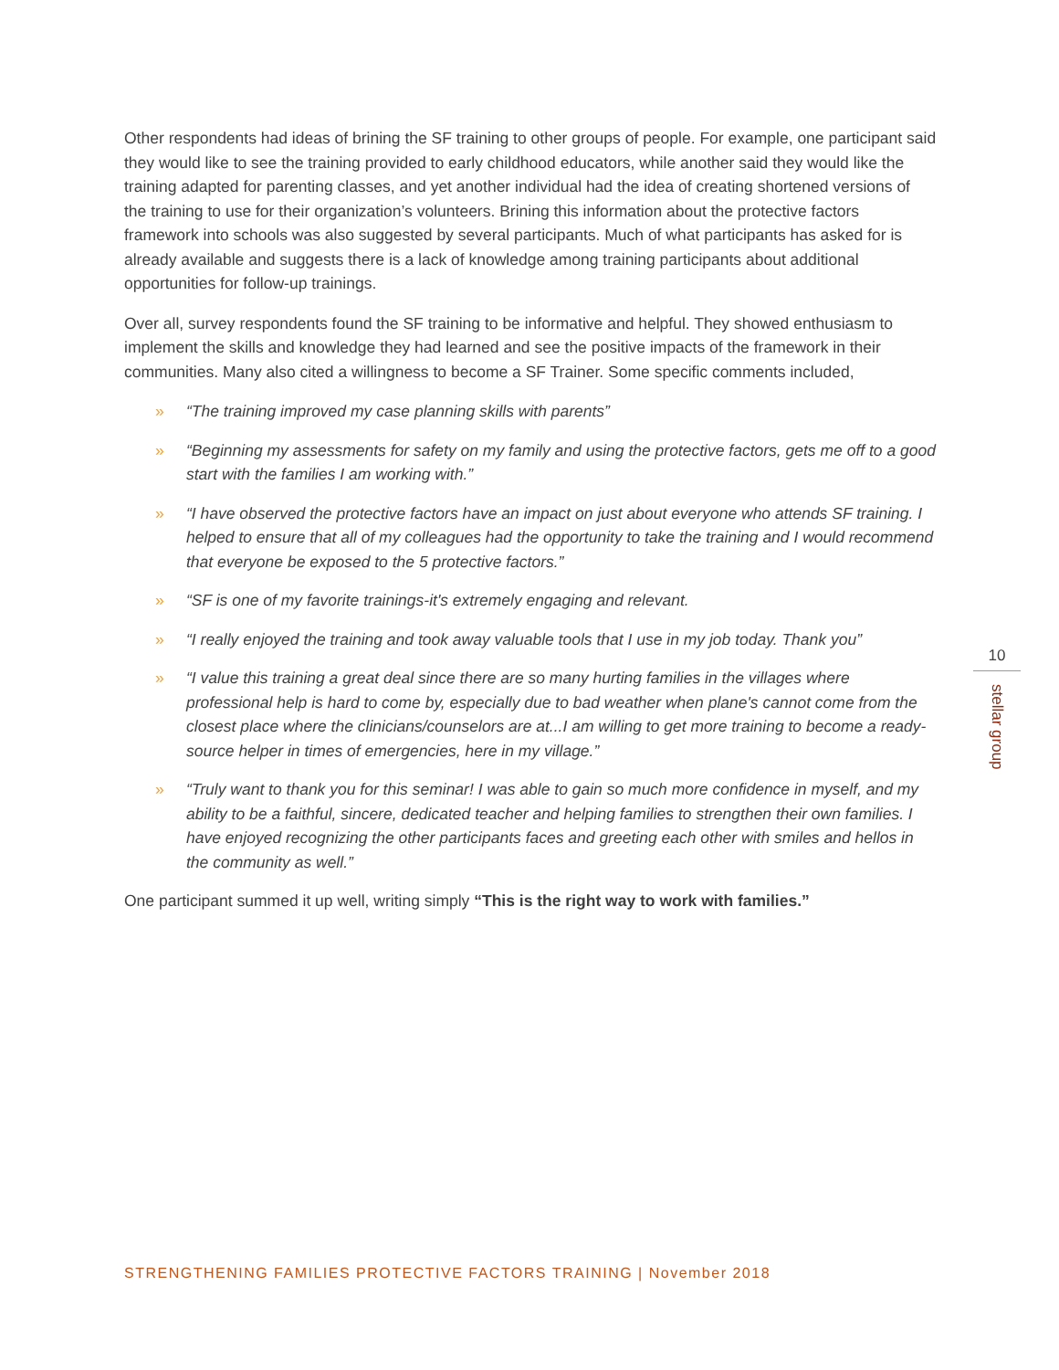Other respondents had ideas of brining the SF training to other groups of people. For example, one participant said they would like to see the training provided to early childhood educators, while another said they would like the training adapted for parenting classes, and yet another individual had the idea of creating shortened versions of the training to use for their organization’s volunteers. Brining this information about the protective factors framework into schools was also suggested by several participants. Much of what participants has asked for is already available and suggests there is a lack of knowledge among training participants about additional opportunities for follow-up trainings.
Over all, survey respondents found the SF training to be informative and helpful. They showed enthusiasm to implement the skills and knowledge they had learned and see the positive impacts of the framework in their communities. Many also cited a willingness to become a SF Trainer. Some specific comments included,
» “The training improved my case planning skills with parents”
» “Beginning my assessments for safety on my family and using the protective factors, gets me off to a good start with the families I am working with.”
» “I have observed the protective factors have an impact on just about everyone who attends SF training. I helped to ensure that all of my colleagues had the opportunity to take the training and I would recommend that everyone be exposed to the 5 protective factors.”
» “SF is one of my favorite trainings-it's extremely engaging and relevant.
» “I really enjoyed the training and took away valuable tools that I use in my job today. Thank you”
» “I value this training a great deal since there are so many hurting families in the villages where professional help is hard to come by, especially due to bad weather when plane's cannot come from the closest place where the clinicians/counselors are at...I am willing to get more training to become a ready-source helper in times of emergencies, here in my village.”
» “Truly want to thank you for this seminar! I was able to gain so much more confidence in myself, and my ability to be a faithful, sincere, dedicated teacher and helping families to strengthen their own families. I have enjoyed recognizing the other participants faces and greeting each other with smiles and hellos in the community as well.”
One participant summed it up well, writing simply “This is the right way to work with families.”
10
stellar group
STRENGTHENING FAMILIES PROTECTIVE FACTORS TRAINING | November 2018